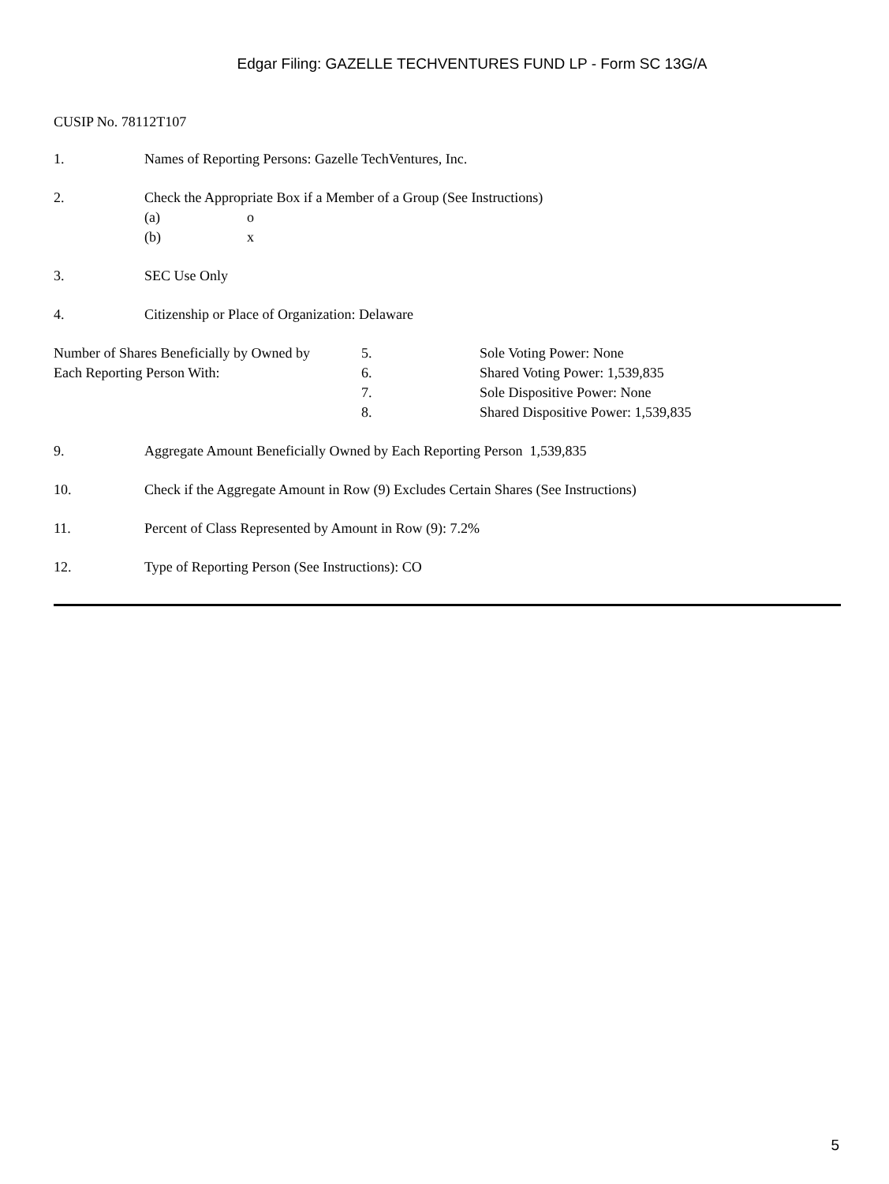Edgar Filing: GAZELLE TECHVENTURES FUND LP - Form SC 13G/A
CUSIP No. 78112T107
1. Names of Reporting Persons: Gazelle TechVentures, Inc.
2. Check the Appropriate Box if a Member of a Group (See Instructions)
| (a) | o |
| (b) | x |
3. SEC Use Only
4. Citizenship or Place of Organization: Delaware
| Number of Shares Beneficially by Owned by | 5. | Sole Voting Power: None |
| Each Reporting Person With: | 6. | Shared Voting Power: 1,539,835 |
| | 7. | Sole Dispositive Power: None |
| | 8. | Shared Dispositive Power: 1,539,835 |
9. Aggregate Amount Beneficially Owned by Each Reporting Person 1,539,835
10. Check if the Aggregate Amount in Row (9) Excludes Certain Shares (See Instructions)
11. Percent of Class Represented by Amount in Row (9): 7.2%
12. Type of Reporting Person (See Instructions): CO
5